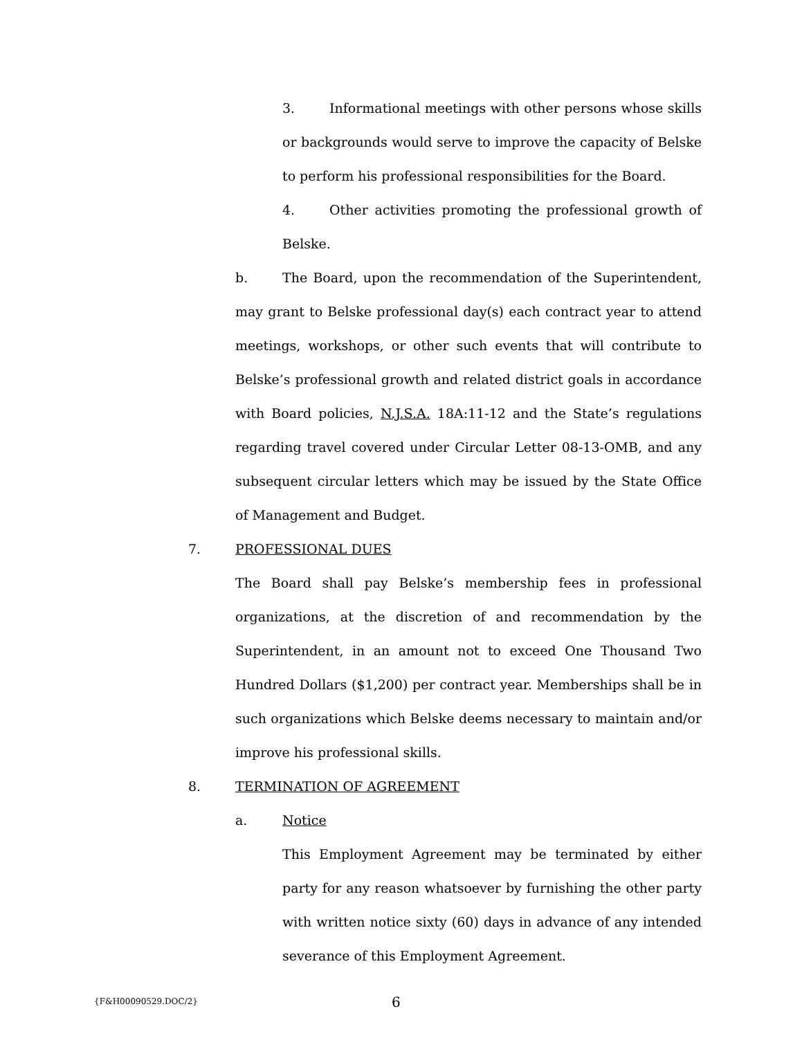3. Informational meetings with other persons whose skills or backgrounds would serve to improve the capacity of Belske to perform his professional responsibilities for the Board.
4. Other activities promoting the professional growth of Belske.
b. The Board, upon the recommendation of the Superintendent, may grant to Belske professional day(s) each contract year to attend meetings, workshops, or other such events that will contribute to Belske’s professional growth and related district goals in accordance with Board policies, N.J.S.A. 18A:11-12 and the State’s regulations regarding travel covered under Circular Letter 08-13-OMB, and any subsequent circular letters which may be issued by the State Office of Management and Budget.
7. PROFESSIONAL DUES
The Board shall pay Belske’s membership fees in professional organizations, at the discretion of and recommendation by the Superintendent, in an amount not to exceed One Thousand Two Hundred Dollars ($1,200) per contract year. Memberships shall be in such organizations which Belske deems necessary to maintain and/or improve his professional skills.
8. TERMINATION OF AGREEMENT
a. Notice
This Employment Agreement may be terminated by either party for any reason whatsoever by furnishing the other party with written notice sixty (60) days in advance of any intended severance of this Employment Agreement.
{F&H00090529.DOC/2} 6